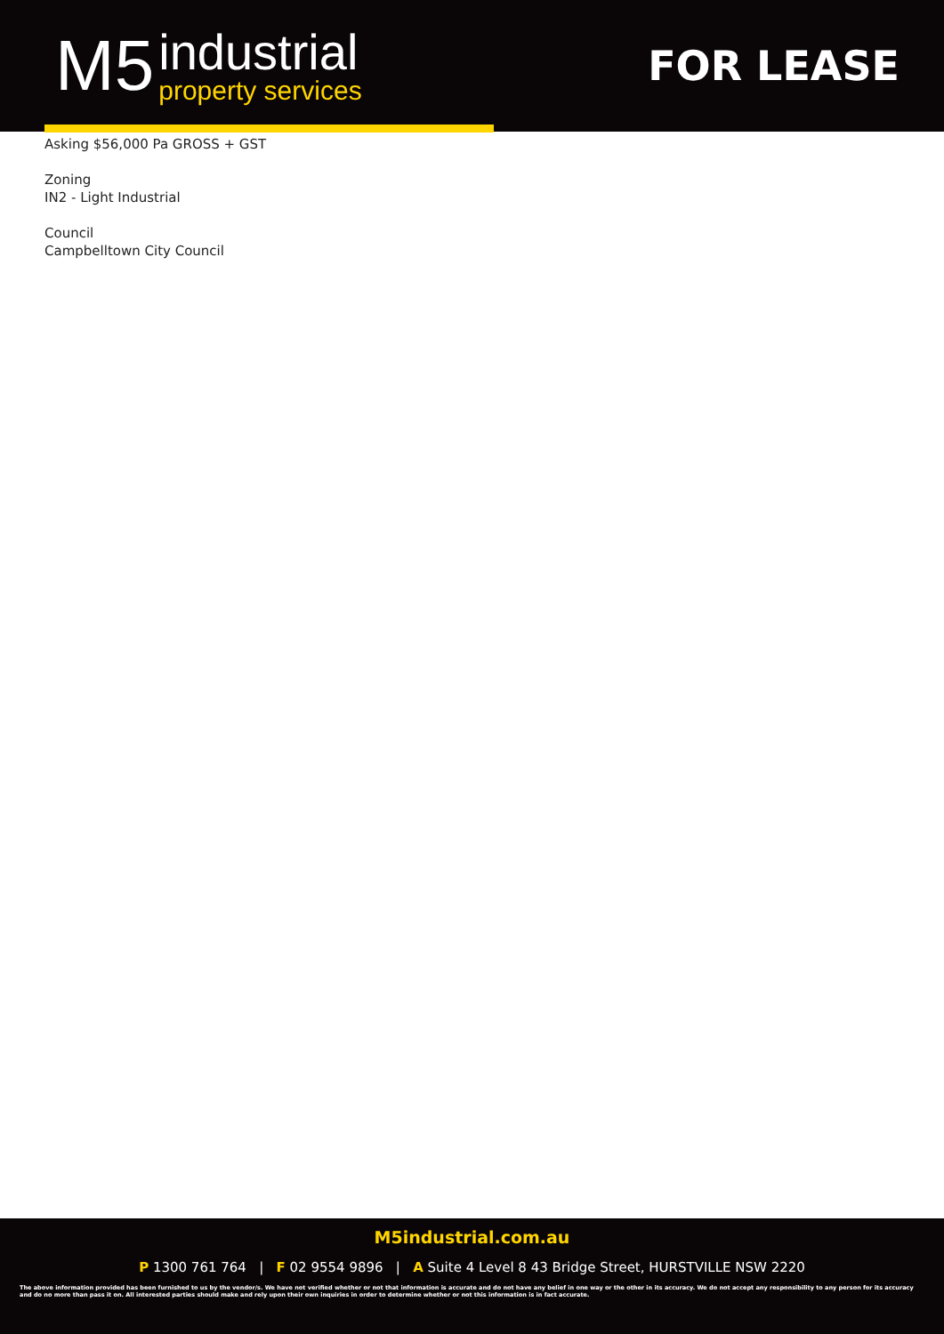M5 industrial
property services
FOR LEASE
Asking $56,000 Pa GROSS + GST
Zoning
IN2 - Light Industrial
Council
Campbelltown City Council
M5industrial.com.au
P 1300 761 764 | F 02 9554 9896 | A Suite 4 Level 8 43 Bridge Street, HURSTVILLE NSW 2220
The above information provided has been furnished to us by the vendor/s. We have not verified whether or not that information is accurate and do not have any belief in one way or the other in its accuracy. We do not accept any responsibility to any person for its accuracy and do no more than pass it on. All interested parties should make and rely upon their own inquiries in order to determine whether or not this information is in fact accurate.